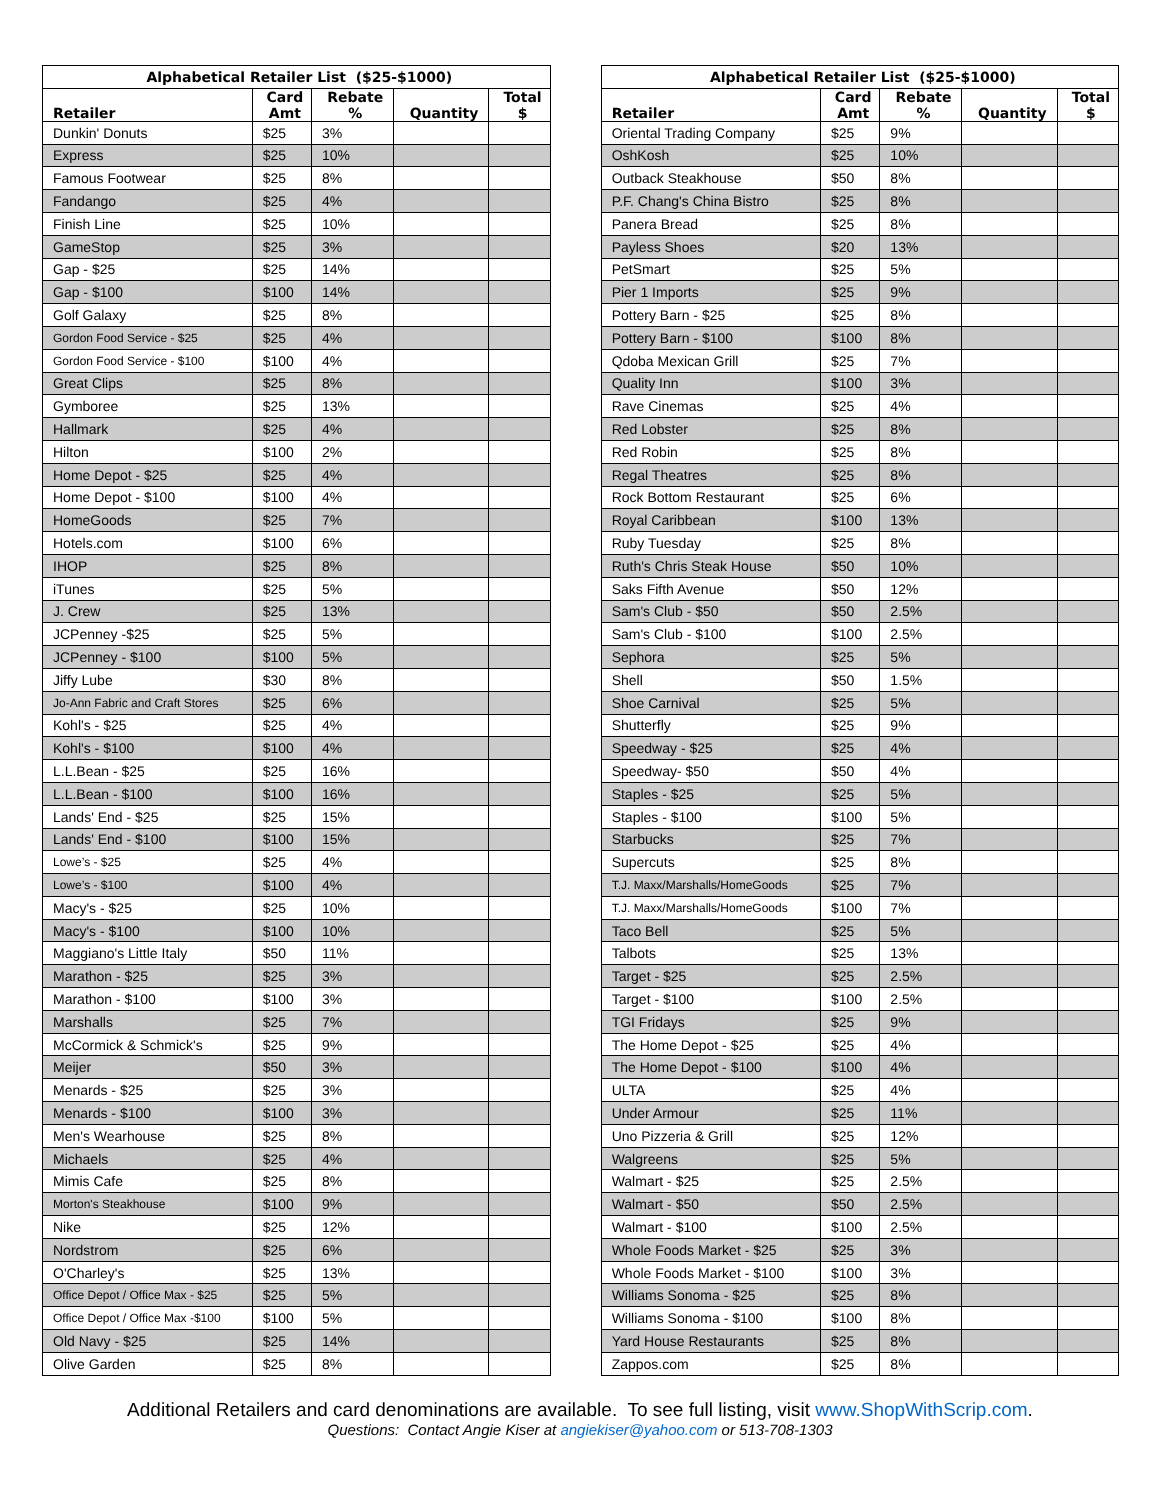| Alphabetical Retailer List ($25-$1000) | | | | | | Alphabetical Retailer List ($25-$1000) | | | | |
| Retailer | Card Amt | Rebate % | Quantity | Total $ | | Retailer | Card Amt | Rebate % | Quantity | Total $ |
| Dunkin' Donuts | $25 | 3% | | | | Oriental Trading Company | $25 | 9% | | |
| Express | $25 | 10% | | | | OshKosh | $25 | 10% | | |
| Famous Footwear | $25 | 8% | | | | Outback Steakhouse | $50 | 8% | | |
| Fandango | $25 | 4% | | | | P.F. Chang's China Bistro | $25 | 8% | | |
| Finish Line | $25 | 10% | | | | Panera Bread | $25 | 8% | | |
| GameStop | $25 | 3% | | | | Payless Shoes | $20 | 13% | | |
| Gap - $25 | $25 | 14% | | | | PetSmart | $25 | 5% | | |
| Gap - $100 | $100 | 14% | | | | Pier 1 Imports | $25 | 9% | | |
| Golf Galaxy | $25 | 8% | | | | Pottery Barn - $25 | $25 | 8% | | |
| Gordon Food Service - $25 | $25 | 4% | | | | Pottery Barn - $100 | $100 | 8% | | |
| Gordon Food Service - $100 | $100 | 4% | | | | Qdoba Mexican Grill | $25 | 7% | | |
| Great Clips | $25 | 8% | | | | Quality Inn | $100 | 3% | | |
| Gymboree | $25 | 13% | | | | Rave Cinemas | $25 | 4% | | |
| Hallmark | $25 | 4% | | | | Red Lobster | $25 | 8% | | |
| Hilton | $100 | 2% | | | | Red Robin | $25 | 8% | | |
| Home Depot - $25 | $25 | 4% | | | | Regal Theatres | $25 | 8% | | |
| Home Depot - $100 | $100 | 4% | | | | Rock Bottom Restaurant | $25 | 6% | | |
| HomeGoods | $25 | 7% | | | | Royal Caribbean | $100 | 13% | | |
| Hotels.com | $100 | 6% | | | | Ruby Tuesday | $25 | 8% | | |
| IHOP | $25 | 8% | | | | Ruth's Chris Steak House | $50 | 10% | | |
| iTunes | $25 | 5% | | | | Saks Fifth Avenue | $50 | 12% | | |
| J. Crew | $25 | 13% | | | | Sam's Club - $50 | $50 | 2.5% | | |
| JCPenney -$25 | $25 | 5% | | | | Sam's Club - $100 | $100 | 2.5% | | |
| JCPenney - $100 | $100 | 5% | | | | Sephora | $25 | 5% | | |
| Jiffy Lube | $30 | 8% | | | | Shell | $50 | 1.5% | | |
| Jo-Ann Fabric and Craft Stores | $25 | 6% | | | | Shoe Carnival | $25 | 5% | | |
| Kohl's - $25 | $25 | 4% | | | | Shutterfly | $25 | 9% | | |
| Kohl's - $100 | $100 | 4% | | | | Speedway - $25 | $25 | 4% | | |
| L.L.Bean - $25 | $25 | 16% | | | | Speedway- $50 | $50 | 4% | | |
| L.L.Bean - $100 | $100 | 16% | | | | Staples - $25 | $25 | 5% | | |
| Lands' End - $25 | $25 | 15% | | | | Staples - $100 | $100 | 5% | | |
| Lands' End - $100 | $100 | 15% | | | | Starbucks | $25 | 7% | | |
| Lowe’s - $25 | $25 | 4% | | | | Supercuts | $25 | 8% | | |
| Lowe’s - $100 | $100 | 4% | | | | T.J. Maxx/Marshalls/HomeGoods | $25 | 7% | | |
| Macy's - $25 | $25 | 10% | | | | T.J. Maxx/Marshalls/HomeGoods | $100 | 7% | | |
| Macy's - $100 | $100 | 10% | | | | Taco Bell | $25 | 5% | | |
| Maggiano's Little Italy | $50 | 11% | | | | Talbots | $25 | 13% | | |
| Marathon - $25 | $25 | 3% | | | | Target - $25 | $25 | 2.5% | | |
| Marathon - $100 | $100 | 3% | | | | Target - $100 | $100 | 2.5% | | |
| Marshalls | $25 | 7% | | | | TGI Fridays | $25 | 9% | | |
| McCormick & Schmick's | $25 | 9% | | | | The Home Depot - $25 | $25 | 4% | | |
| Meijer | $50 | 3% | | | | The Home Depot - $100 | $100 | 4% | | |
| Menards - $25 | $25 | 3% | | | | ULTA | $25 | 4% | | |
| Menards - $100 | $100 | 3% | | | | Under Armour | $25 | 11% | | |
| Men's Wearhouse | $25 | 8% | | | | Uno Pizzeria & Grill | $25 | 12% | | |
| Michaels | $25 | 4% | | | | Walgreens | $25 | 5% | | |
| Mimis Cafe | $25 | 8% | | | | Walmart - $25 | $25 | 2.5% | | |
| Morton's Steakhouse | $100 | 9% | | | | Walmart - $50 | $50 | 2.5% | | |
| Nike | $25 | 12% | | | | Walmart - $100 | $100 | 2.5% | | |
| Nordstrom | $25 | 6% | | | | Whole Foods Market - $25 | $25 | 3% | | |
| O'Charley's | $25 | 13% | | | | Whole Foods Market - $100 | $100 | 3% | | |
| Office Depot / Office Max - $25 | $25 | 5% | | | | Williams Sonoma - $25 | $25 | 8% | | |
| Office Depot / Office Max -$100 | $100 | 5% | | | | Williams Sonoma - $100 | $100 | 8% | | |
| Old Navy - $25 | $25 | 14% | | | | Yard House Restaurants | $25 | 8% | | |
| Olive Garden | $25 | 8% | | | | Zappos.com | $25 | 8% | | |
Additional Retailers and card denominations are available. To see full listing, visit www.ShopWithScrip.com.
Questions: Contact Angie Kiser at angiekiser@yahoo.com or 513-708-1303